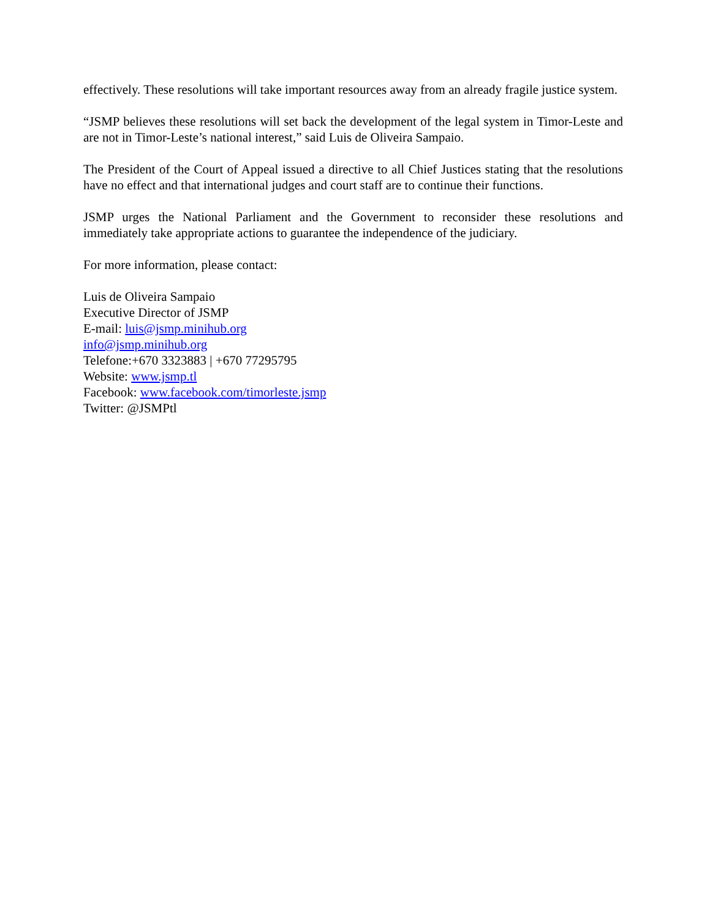effectively. These resolutions will take important resources away from an already fragile justice system.
“JSMP believes these resolutions will set back the development of the legal system in Timor-Leste and are not in Timor-Leste’s national interest,” said Luis de Oliveira Sampaio.
The President of the Court of Appeal issued a directive to all Chief Justices stating that the resolutions have no effect and that international judges and court staff are to continue their functions.
JSMP urges the National Parliament and the Government to reconsider these resolutions and immediately take appropriate actions to guarantee the independence of the judiciary.
For more information, please contact:
Luis de Oliveira Sampaio
Executive Director of JSMP
E-mail: luis@jsmp.minihub.org
info@jsmp.minihub.org
Telefone:+670 3323883 | +670 77295795
Website: www.jsmp.tl
Facebook: www.facebook.com/timorleste.jsmp
Twitter: @JSMPtl